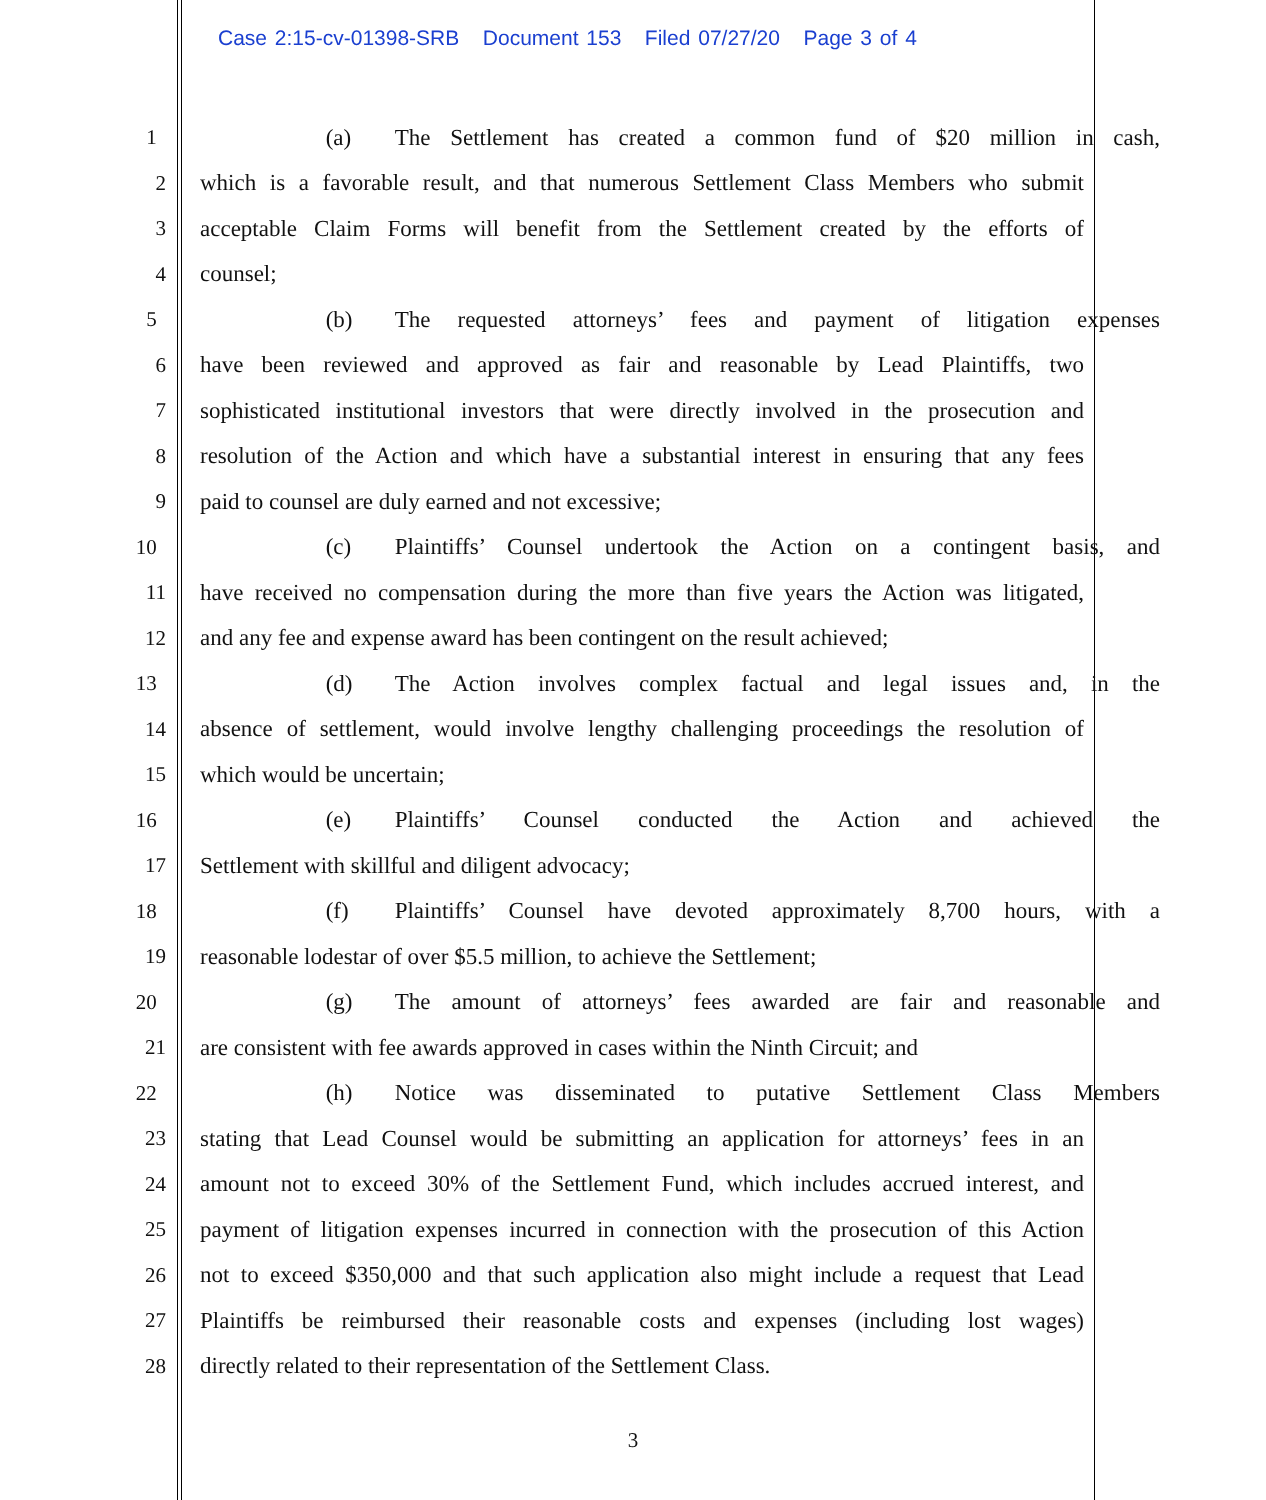Case 2:15-cv-01398-SRB Document 153 Filed 07/27/20 Page 3 of 4
1 (a) The Settlement has created a common fund of $20 million in cash,
2 which is a favorable result, and that numerous Settlement Class Members who submit
3 acceptable Claim Forms will benefit from the Settlement created by the efforts of
4 counsel;
5 (b) The requested attorneys’ fees and payment of litigation expenses
6 have been reviewed and approved as fair and reasonable by Lead Plaintiffs, two
7 sophisticated institutional investors that were directly involved in the prosecution and
8 resolution of the Action and which have a substantial interest in ensuring that any fees
9 paid to counsel are duly earned and not excessive;
10 (c) Plaintiffs’ Counsel undertook the Action on a contingent basis, and
11 have received no compensation during the more than five years the Action was litigated,
12 and any fee and expense award has been contingent on the result achieved;
13 (d) The Action involves complex factual and legal issues and, in the
14 absence of settlement, would involve lengthy challenging proceedings the resolution of
15 which would be uncertain;
16 (e) Plaintiffs’ Counsel conducted the Action and achieved the
17 Settlement with skillful and diligent advocacy;
18 (f) Plaintiffs’ Counsel have devoted approximately 8,700 hours, with a
19 reasonable lodestar of over $5.5 million, to achieve the Settlement;
20 (g) The amount of attorneys’ fees awarded are fair and reasonable and
21 are consistent with fee awards approved in cases within the Ninth Circuit; and
22 (h) Notice was disseminated to putative Settlement Class Members
23 stating that Lead Counsel would be submitting an application for attorneys’ fees in an
24 amount not to exceed 30% of the Settlement Fund, which includes accrued interest, and
25 payment of litigation expenses incurred in connection with the prosecution of this Action
26 not to exceed $350,000 and that such application also might include a request that Lead
27 Plaintiffs be reimbursed their reasonable costs and expenses (including lost wages)
28 directly related to their representation of the Settlement Class.
3